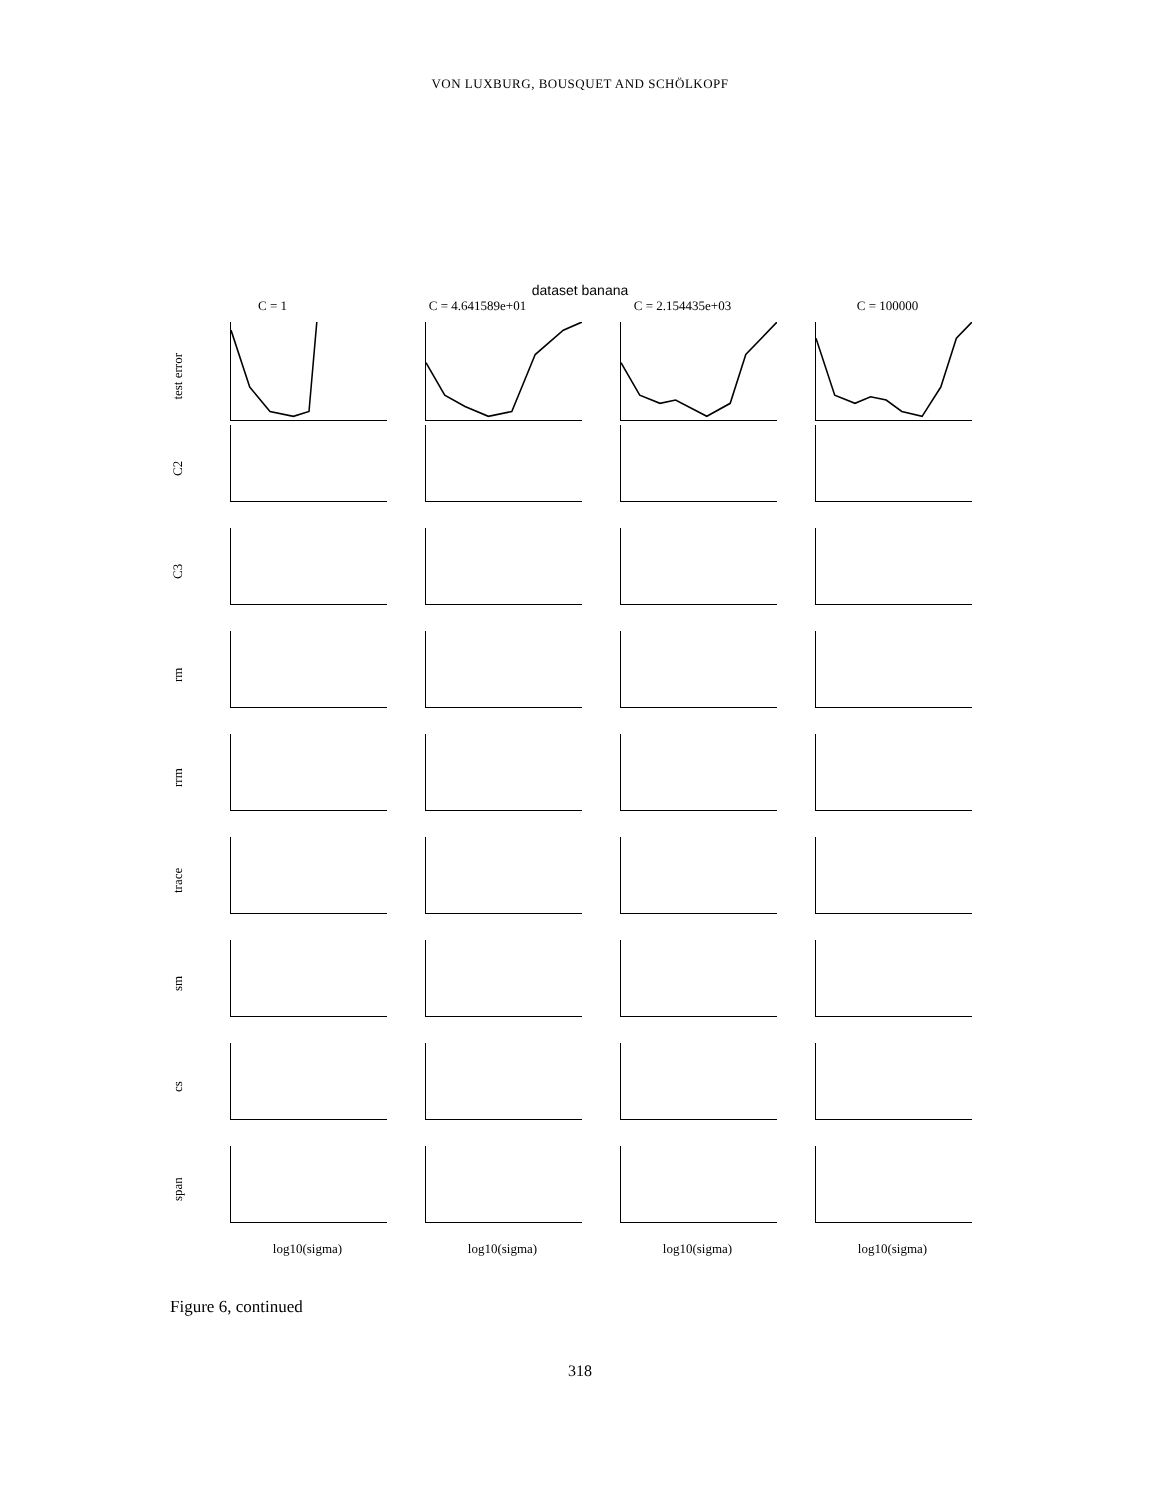VON LUXBURG, BOUSQUET AND SCHÖLKOPF
dataset banana
C = 1
C = 4.641589e+01
C = 2.154435e+03
C = 100000
test error
C2
C3
rm
rrm
trace
sm
cs
span
log10(sigma)
log10(sigma)
log10(sigma)
log10(sigma)
Figure 6, continued
318